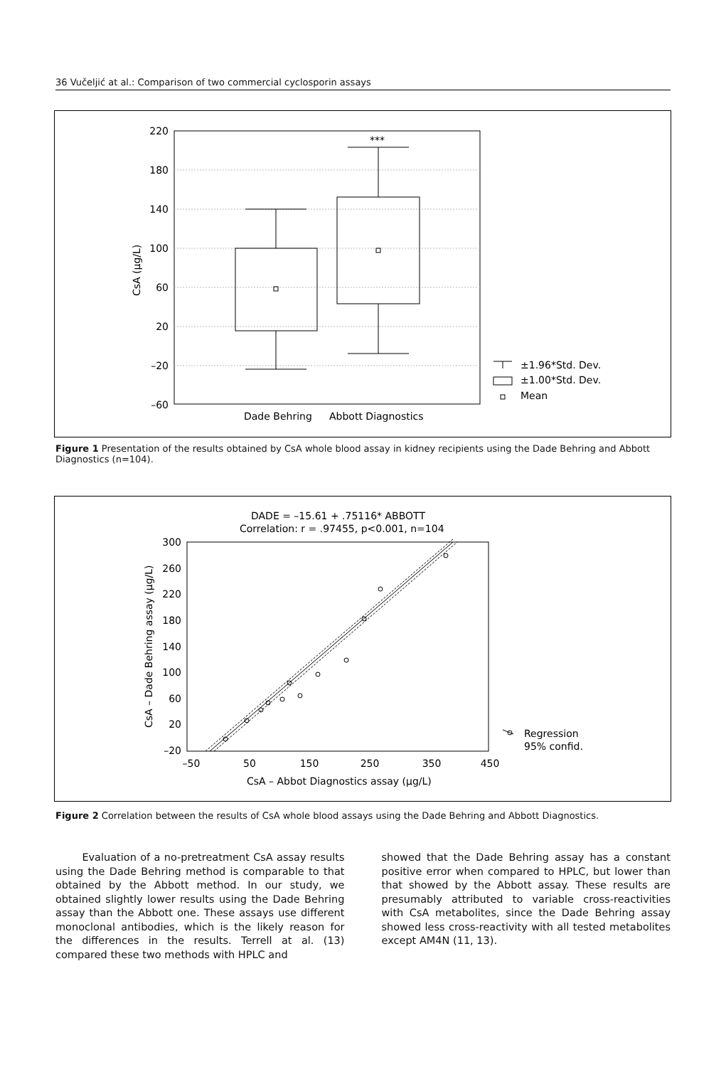36 Vučeljić at al.: Comparison of two commercial cyclosporin assays
220
180
140
100
60
20
–20
–60
CsA (µg/L)
***
Dade Behring
Abbott Diagnostics
±1.96*Std. Dev.
±1.00*Std. Dev.
Mean
Figure 1 Presentation of the results obtained by CsA whole blood assay in kidney recipients using the Dade Behring and Abbott Diagnostics (n=104).
DADE = –15.61 + .75116* ABBOTT
Correlation: r = .97455, p<0.001, n=104
300
260
220
180
140
100
60
20
–20
–50
50
150
250
350
450
CsA – Abbot Diagnostics assay (µg/L)
CsA – Dade Behring assay (µg/L)
Regression
95% confid.
Figure 2 Correlation between the results of CsA whole blood assays using the Dade Behring and Abbott Diagnostics.
Evaluation of a no-pretreatment CsA assay results using the Dade Behring method is comparable to that obtained by the Abbott method. In our study, we obtained slightly lower results using the Dade Behring assay than the Abbott one. These assays use different monoclonal antibodies, which is the likely reason for the differences in the results. Terrell at al. (13) compared these two methods with HPLC and
showed that the Dade Behring assay has a constant positive error when compared to HPLC, but lower than that showed by the Abbott assay. These results are presumably attributed to variable cross-reactivities with CsA metabolites, since the Dade Behring assay showed less cross-reactivity with all tested metabolites except AM4N (11, 13).